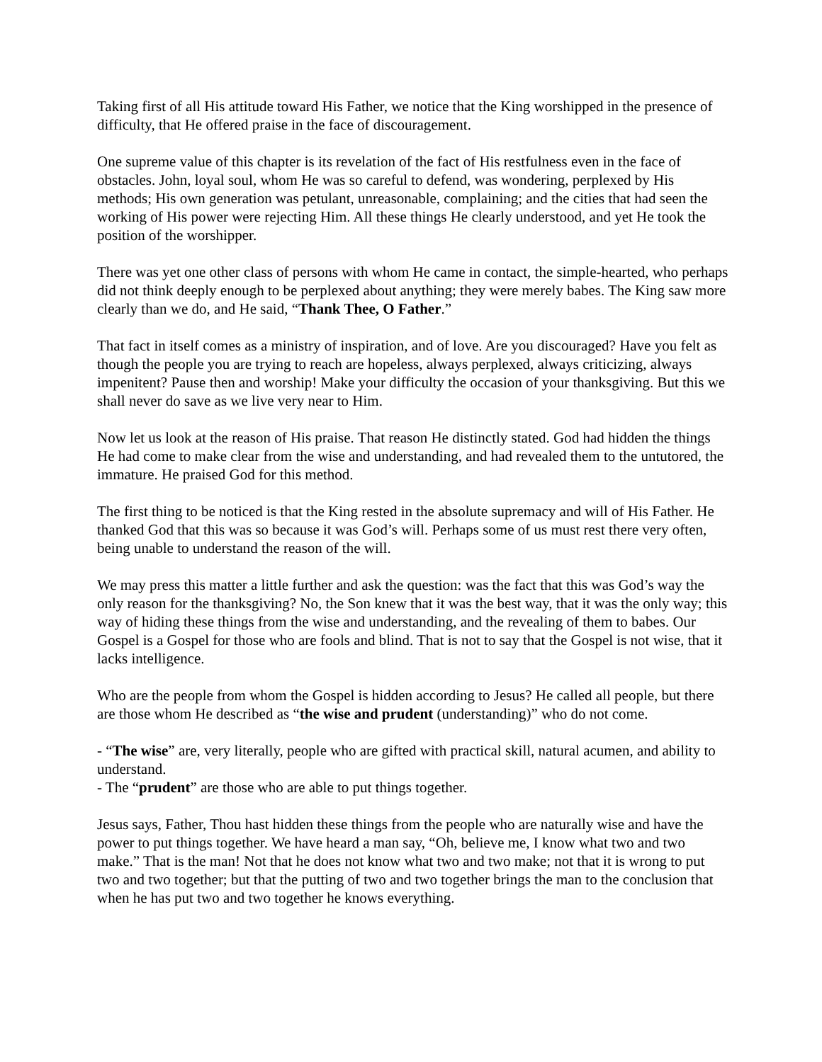Taking first of all His attitude toward His Father, we notice that the King worshipped in the presence of difficulty, that He offered praise in the face of discouragement.
One supreme value of this chapter is its revelation of the fact of His restfulness even in the face of obstacles. John, loyal soul, whom He was so careful to defend, was wondering, perplexed by His methods; His own generation was petulant, unreasonable, complaining; and the cities that had seen the working of His power were rejecting Him. All these things He clearly understood, and yet He took the position of the worshipper.
There was yet one other class of persons with whom He came in contact, the simple-hearted, who perhaps did not think deeply enough to be perplexed about anything; they were merely babes. The King saw more clearly than we do, and He said, “Thank Thee, O Father.”
That fact in itself comes as a ministry of inspiration, and of love. Are you discouraged? Have you felt as though the people you are trying to reach are hopeless, always perplexed, always criticizing, always impenitent? Pause then and worship! Make your difficulty the occasion of your thanksgiving. But this we shall never do save as we live very near to Him.
Now let us look at the reason of His praise. That reason He distinctly stated. God had hidden the things He had come to make clear from the wise and understanding, and had revealed them to the untutored, the immature. He praised God for this method.
The first thing to be noticed is that the King rested in the absolute supremacy and will of His Father. He thanked God that this was so because it was God’s will. Perhaps some of us must rest there very often, being unable to understand the reason of the will.
We may press this matter a little further and ask the question: was the fact that this was God’s way the only reason for the thanksgiving? No, the Son knew that it was the best way, that it was the only way; this way of hiding these things from the wise and understanding, and the revealing of them to babes. Our Gospel is a Gospel for those who are fools and blind. That is not to say that the Gospel is not wise, that it lacks intelligence.
Who are the people from whom the Gospel is hidden according to Jesus? He called all people, but there are those whom He described as “the wise and prudent (understanding)” who do not come.
- “The wise” are, very literally, people who are gifted with practical skill, natural acumen, and ability to understand.
- The “prudent” are those who are able to put things together.
Jesus says, Father, Thou hast hidden these things from the people who are naturally wise and have the power to put things together. We have heard a man say, “Oh, believe me, I know what two and two make.” That is the man! Not that he does not know what two and two make; not that it is wrong to put two and two together; but that the putting of two and two together brings the man to the conclusion that when he has put two and two together he knows everything.